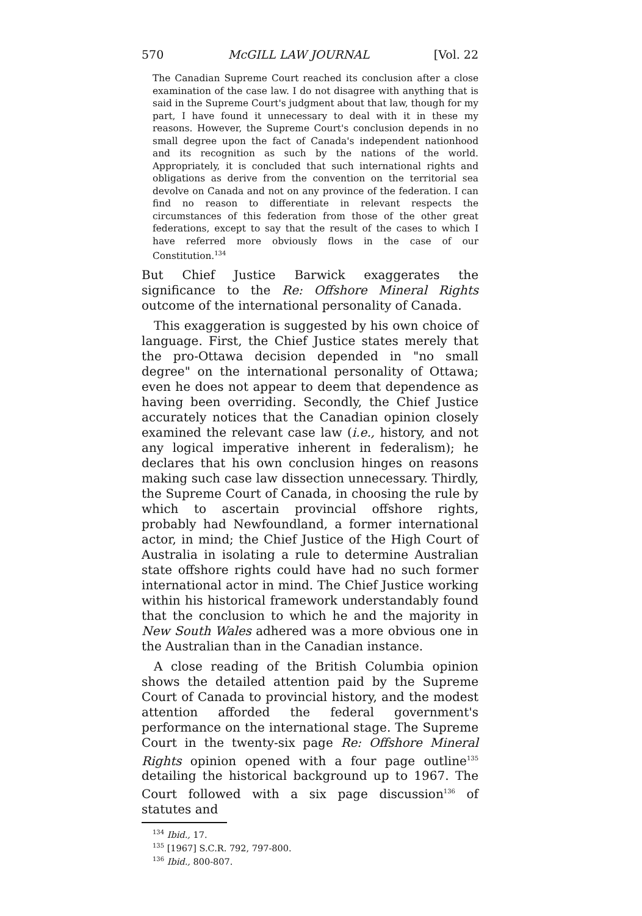570 McGILL LAW JOURNAL [Vol. 22
The Canadian Supreme Court reached its conclusion after a close examination of the case law. I do not disagree with anything that is said in the Supreme Court's judgment about that law, though for my part, I have found it unnecessary to deal with it in these my reasons. However, the Supreme Court's conclusion depends in no small degree upon the fact of Canada's independent nationhood and its recognition as such by the nations of the world. Appropriately, it is concluded that such international rights and obligations as derive from the convention on the territorial sea devolve on Canada and not on any province of the federation. I can find no reason to differentiate in relevant respects the circumstances of this federation from those of the other great federations, except to say that the result of the cases to which I have referred more obviously flows in the case of our Constitution.<sup>134</sup>
But Chief Justice Barwick exaggerates the significance to the Re: Offshore Mineral Rights outcome of the international personality of Canada.
This exaggeration is suggested by his own choice of language. First, the Chief Justice states merely that the pro-Ottawa decision depended in "no small degree" on the international personality of Ottawa; even he does not appear to deem that dependence as having been overriding. Secondly, the Chief Justice accurately notices that the Canadian opinion closely examined the relevant case law (i.e., history, and not any logical imperative inherent in federalism); he declares that his own conclusion hinges on reasons making such case law dissection unnecessary. Thirdly, the Supreme Court of Canada, in choosing the rule by which to ascertain provincial offshore rights, probably had Newfoundland, a former international actor, in mind; the Chief Justice of the High Court of Australia in isolating a rule to determine Australian state offshore rights could have had no such former international actor in mind. The Chief Justice working within his historical framework understandably found that the conclusion to which he and the majority in New South Wales adhered was a more obvious one in the Australian than in the Canadian instance.
A close reading of the British Columbia opinion shows the detailed attention paid by the Supreme Court of Canada to provincial history, and the modest attention afforded the federal government's performance on the international stage. The Supreme Court in the twenty-six page Re: Offshore Mineral Rights opinion opened with a four page outline<sup>135</sup> detailing the historical background up to 1967. The Court followed with a six page discussion<sup>136</sup> of statutes and
<sup>134</sup> Ibid., 17.
<sup>135</sup> [1967] S.C.R. 792, 797-800.
<sup>136</sup> Ibid., 800-807.